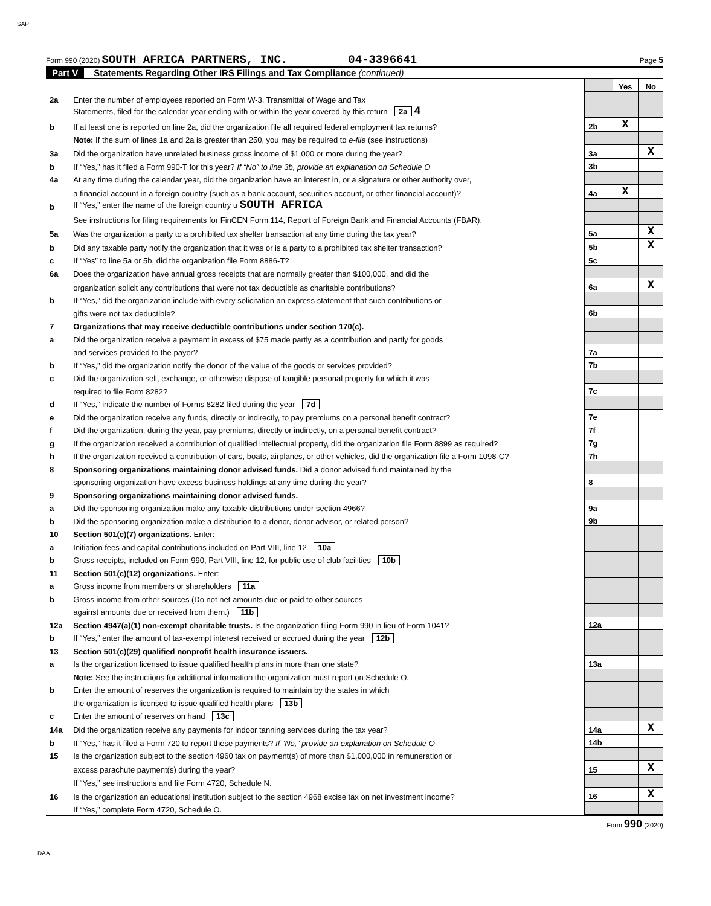SAP
Form 990 (2020) SOUTH AFRICA PARTNERS, INC. 04-3396641 Page 5
Part V Statements Regarding Other IRS Filings and Tax Compliance (continued)
| | | | Yes | No |
| 2a | Enter the number of employees reported on Form W-3, Transmittal of Wage and Tax | | | |
| | Statements, filed for the calendar year ending with or within the year covered by this return 2a 4 | | | |
| b | If at least one is reported on line 2a, did the organization file all required federal employment tax returns? | 2b | X | |
| | Note: If the sum of lines 1a and 2a is greater than 250, you may be required to e-file (see instructions) | | | |
| 3a | Did the organization have unrelated business gross income of $1,000 or more during the year? | 3a | | X |
| b | If “Yes,” has it filed a Form 990-T for this year? If “No” to line 3b, provide an explanation on Schedule O | 3b | | |
| 4a | At any time during the calendar year, did the organization have an interest in, or a signature or other authority over, | | | |
| | a financial account in a foreign country (such as a bank account, securities account, or other financial account)? | 4a | X | |
| b | If “Yes,” enter the name of the foreign country u SOUTH AFRICA | | | |
| | See instructions for filing requirements for FinCEN Form 114, Report of Foreign Bank and Financial Accounts (FBAR). | | | |
| 5a | Was the organization a party to a prohibited tax shelter transaction at any time during the tax year? | 5a | | X |
| b | Did any taxable party notify the organization that it was or is a party to a prohibited tax shelter transaction? | 5b | | X |
| c | If “Yes” to line 5a or 5b, did the organization file Form 8886-T? | 5c | | |
| 6a | Does the organization have annual gross receipts that are normally greater than $100,000, and did the | | | |
| | organization solicit any contributions that were not tax deductible as charitable contributions? | 6a | | X |
| b | If “Yes,” did the organization include with every solicitation an express statement that such contributions or | | | |
| | gifts were not tax deductible? | 6b | | |
| 7 | Organizations that may receive deductible contributions under section 170(c). | | | |
| a | Did the organization receive a payment in excess of $75 made partly as a contribution and partly for goods | | | |
| | and services provided to the payor? | 7a | | |
| b | If “Yes,” did the organization notify the donor of the value of the goods or services provided? | 7b | | |
| c | Did the organization sell, exchange, or otherwise dispose of tangible personal property for which it was | | | |
| | required to file Form 8282? | 7c | | |
| d | If “Yes,” indicate the number of Forms 8282 filed during the year 7d | | | |
| e | Did the organization receive any funds, directly or indirectly, to pay premiums on a personal benefit contract? | 7e | | |
| f | Did the organization, during the year, pay premiums, directly or indirectly, on a personal benefit contract? | 7f | | |
| g | If the organization received a contribution of qualified intellectual property, did the organization file Form 8899 as required? | 7g | | |
| h | If the organization received a contribution of cars, boats, airplanes, or other vehicles, did the organization file a Form 1098-C? | 7h | | |
| 8 | Sponsoring organizations maintaining donor advised funds. Did a donor advised fund maintained by the | | | |
| | sponsoring organization have excess business holdings at any time during the year? | 8 | | |
| 9 | Sponsoring organizations maintaining donor advised funds. | | | |
| a | Did the sponsoring organization make any taxable distributions under section 4966? | 9a | | |
| b | Did the sponsoring organization make a distribution to a donor, donor advisor, or related person? | 9b | | |
| 10 | Section 501(c)(7) organizations. Enter: | | | |
| a | Initiation fees and capital contributions included on Part VIII, line 12 10a | | | |
| b | Gross receipts, included on Form 990, Part VIII, line 12, for public use of club facilities 10b | | | |
| 11 | Section 501(c)(12) organizations. Enter: | | | |
| a | Gross income from members or shareholders 11a | | | |
| b | Gross income from other sources (Do not net amounts due or paid to other sources | | | |
| | against amounts due or received from them.) 11b | | | |
| 12a | Section 4947(a)(1) non-exempt charitable trusts. Is the organization filing Form 990 in lieu of Form 1041? | 12a | | |
| b | If “Yes,” enter the amount of tax-exempt interest received or accrued during the year 12b | | | |
| 13 | Section 501(c)(29) qualified nonprofit health insurance issuers. | | | |
| a | Is the organization licensed to issue qualified health plans in more than one state? | 13a | | |
| | Note: See the instructions for additional information the organization must report on Schedule O. | | | |
| b | Enter the amount of reserves the organization is required to maintain by the states in which | | | |
| | the organization is licensed to issue qualified health plans 13b | | | |
| c | Enter the amount of reserves on hand 13c | | | |
| 14a | Did the organization receive any payments for indoor tanning services during the tax year? | 14a | | X |
| b | If “Yes,” has it filed a Form 720 to report these payments? If “No,” provide an explanation on Schedule O | 14b | | |
| 15 | Is the organization subject to the section 4960 tax on payment(s) of more than $1,000,000 in remuneration or | | | |
| | excess parachute payment(s) during the year? | 15 | | X |
| | If “Yes,” see instructions and file Form 4720, Schedule N. | | | |
| 16 | Is the organization an educational institution subject to the section 4968 excise tax on net investment income? | 16 | | X |
| | If “Yes,” complete Form 4720, Schedule O. | | | |
Form 990 (2020)
DAA